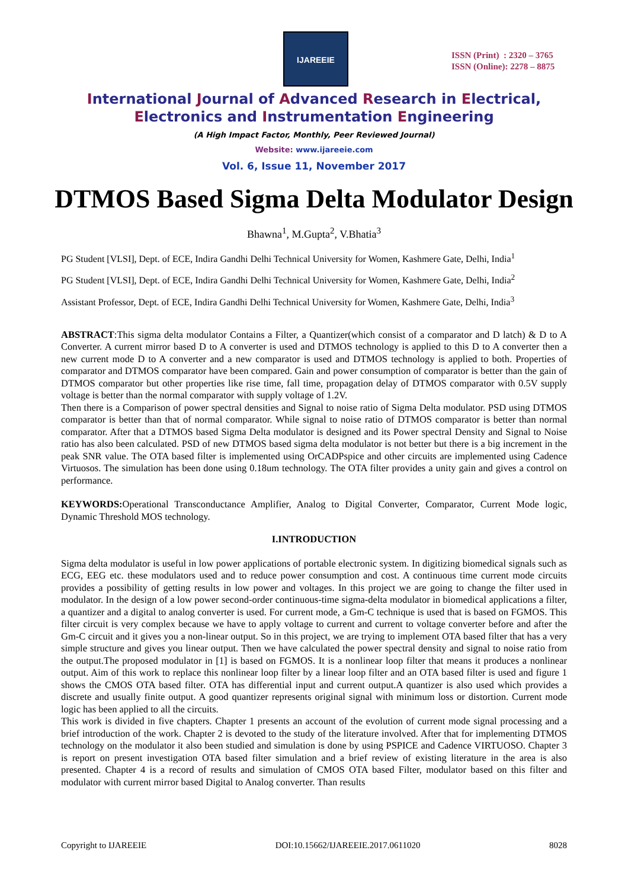IJAREEIE
ISSN (Print) : 2320 – 3765
ISSN (Online): 2278 – 8875
International Journal of Advanced Research in Electrical,
Electronics and Instrumentation Engineering
(A High Impact Factor, Monthly, Peer Reviewed Journal)
Website: www.ijareeie.com
Vol. 6, Issue 11, November 2017
DTMOS Based Sigma Delta Modulator Design
Bhawna<sup>1</sup>, M.Gupta<sup>2</sup>, V.Bhatia<sup>3</sup>
PG Student [VLSI], Dept. of ECE, Indira Gandhi Delhi Technical University for Women, Kashmere Gate, Delhi, India<sup>1</sup>
PG Student [VLSI], Dept. of ECE, Indira Gandhi Delhi Technical University for Women, Kashmere Gate, Delhi, India<sup>2</sup>
Assistant Professor, Dept. of ECE, Indira Gandhi Delhi Technical University for Women, Kashmere Gate, Delhi, India<sup>3</sup>
ABSTRACT:This sigma delta modulator Contains a Filter, a Quantizer(which consist of a comparator and D latch) & D to A Converter. A current mirror based D to A converter is used and DTMOS technology is applied to this D to A converter then a new current mode D to A converter and a new comparator is used and DTMOS technology is applied to both. Properties of comparator and DTMOS comparator have been compared. Gain and power consumption of comparator is better than the gain of DTMOS comparator but other properties like rise time, fall time, propagation delay of DTMOS comparator with 0.5V supply voltage is better than the normal comparator with supply voltage of 1.2V.
Then there is a Comparison of power spectral densities and Signal to noise ratio of Sigma Delta modulator. PSD using DTMOS comparator is better than that of normal comparator. While signal to noise ratio of DTMOS comparator is better than normal comparator. After that a DTMOS based Sigma Delta modulator is designed and its Power spectral Density and Signal to Noise ratio has also been calculated. PSD of new DTMOS based sigma delta modulator is not better but there is a big increment in the peak SNR value. The OTA based filter is implemented using OrCADPspice and other circuits are implemented using Cadence Virtuosos. The simulation has been done using 0.18um technology. The OTA filter provides a unity gain and gives a control on performance.
KEYWORDS: Operational Transconductance Amplifier, Analog to Digital Converter, Comparator, Current Mode logic, Dynamic Threshold MOS technology.
I.INTRODUCTION
Sigma delta modulator is useful in low power applications of portable electronic system. In digitizing biomedical signals such as ECG, EEG etc. these modulators used and to reduce power consumption and cost. A continuous time current mode circuits provides a possibility of getting results in low power and voltages. In this project we are going to change the filter used in modulator. In the design of a low power second-order continuous-time sigma-delta modulator in biomedical applications a filter, a quantizer and a digital to analog converter is used. For current mode, a Gm-C technique is used that is based on FGMOS. This filter circuit is very complex because we have to apply voltage to current and current to voltage converter before and after the Gm-C circuit and it gives you a non-linear output. So in this project, we are trying to implement OTA based filter that has a very simple structure and gives you linear output. Then we have calculated the power spectral density and signal to noise ratio from the output.The proposed modulator in [1] is based on FGMOS. It is a nonlinear loop filter that means it produces a nonlinear output. Aim of this work to replace this nonlinear loop filter by a linear loop filter and an OTA based filter is used and figure 1 shows the CMOS OTA based filter. OTA has differential input and current output.A quantizer is also used which provides a discrete and usually finite output. A good quantizer represents original signal with minimum loss or distortion. Current mode logic has been applied to all the circuits.
This work is divided in five chapters. Chapter 1 presents an account of the evolution of current mode signal processing and a brief introduction of the work. Chapter 2 is devoted to the study of the literature involved. After that for implementing DTMOS technology on the modulator it also been studied and simulation is done by using PSPICE and Cadence VIRTUOSO. Chapter 3 is report on present investigation OTA based filter simulation and a brief review of existing literature in the area is also presented. Chapter 4 is a record of results and simulation of CMOS OTA based Filter, modulator based on this filter and modulator with current mirror based Digital to Analog converter. Than results
Copyright to IJAREEIE DOI:10.15662/IJAREEIE.2017.0611020 8028